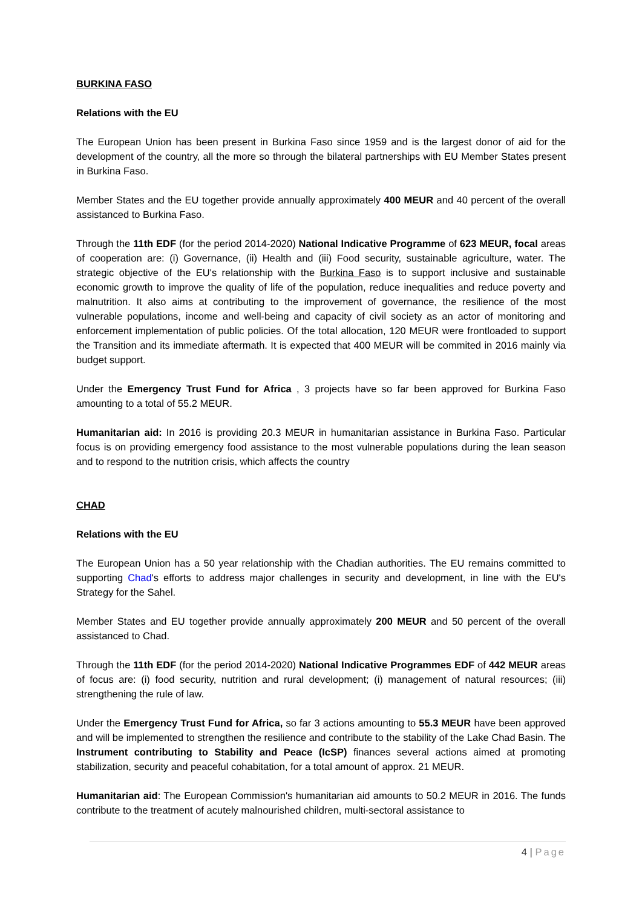BURKINA FASO
Relations with the EU
The European Union has been present in Burkina Faso since 1959 and is the largest donor of aid for the development of the country, all the more so through the bilateral partnerships with EU Member States present in Burkina Faso.
Member States and the EU together provide annually approximately 400 MEUR and 40 percent of the overall assistanced to Burkina Faso.
Through the 11th EDF (for the period 2014-2020) National Indicative Programme of 623 MEUR, focal areas of cooperation are: (i) Governance, (ii) Health and (iii) Food security, sustainable agriculture, water. The strategic objective of the EU's relationship with the Burkina Faso is to support inclusive and sustainable economic growth to improve the quality of life of the population, reduce inequalities and reduce poverty and malnutrition. It also aims at contributing to the improvement of governance, the resilience of the most vulnerable populations, income and well-being and capacity of civil society as an actor of monitoring and enforcement implementation of public policies. Of the total allocation, 120 MEUR were frontloaded to support the Transition and its immediate aftermath. It is expected that 400 MEUR will be commited in 2016 mainly via budget support.
Under the Emergency Trust Fund for Africa , 3 projects have so far been approved for Burkina Faso amounting to a total of 55.2 MEUR.
Humanitarian aid: In 2016 is providing 20.3 MEUR in humanitarian assistance in Burkina Faso. Particular focus is on providing emergency food assistance to the most vulnerable populations during the lean season and to respond to the nutrition crisis, which affects the country
CHAD
Relations with the EU
The European Union has a 50 year relationship with the Chadian authorities. The EU remains committed to supporting Chad's efforts to address major challenges in security and development, in line with the EU's Strategy for the Sahel.
Member States and EU together provide annually approximately 200 MEUR and 50 percent of the overall assistanced to Chad.
Through the 11th EDF (for the period 2014-2020) National Indicative Programmes EDF of 442 MEUR areas of focus are: (i) food security, nutrition and rural development; (i) management of natural resources; (iii) strengthening the rule of law.
Under the Emergency Trust Fund for Africa, so far 3 actions amounting to 55.3 MEUR have been approved and will be implemented to strengthen the resilience and contribute to the stability of the Lake Chad Basin. The Instrument contributing to Stability and Peace (IcSP) finances several actions aimed at promoting stabilization, security and peaceful cohabitation, for a total amount of approx. 21 MEUR.
Humanitarian aid: The European Commission's humanitarian aid amounts to 50.2 MEUR in 2016. The funds contribute to the treatment of acutely malnourished children, multi-sectoral assistance to
4 | Page